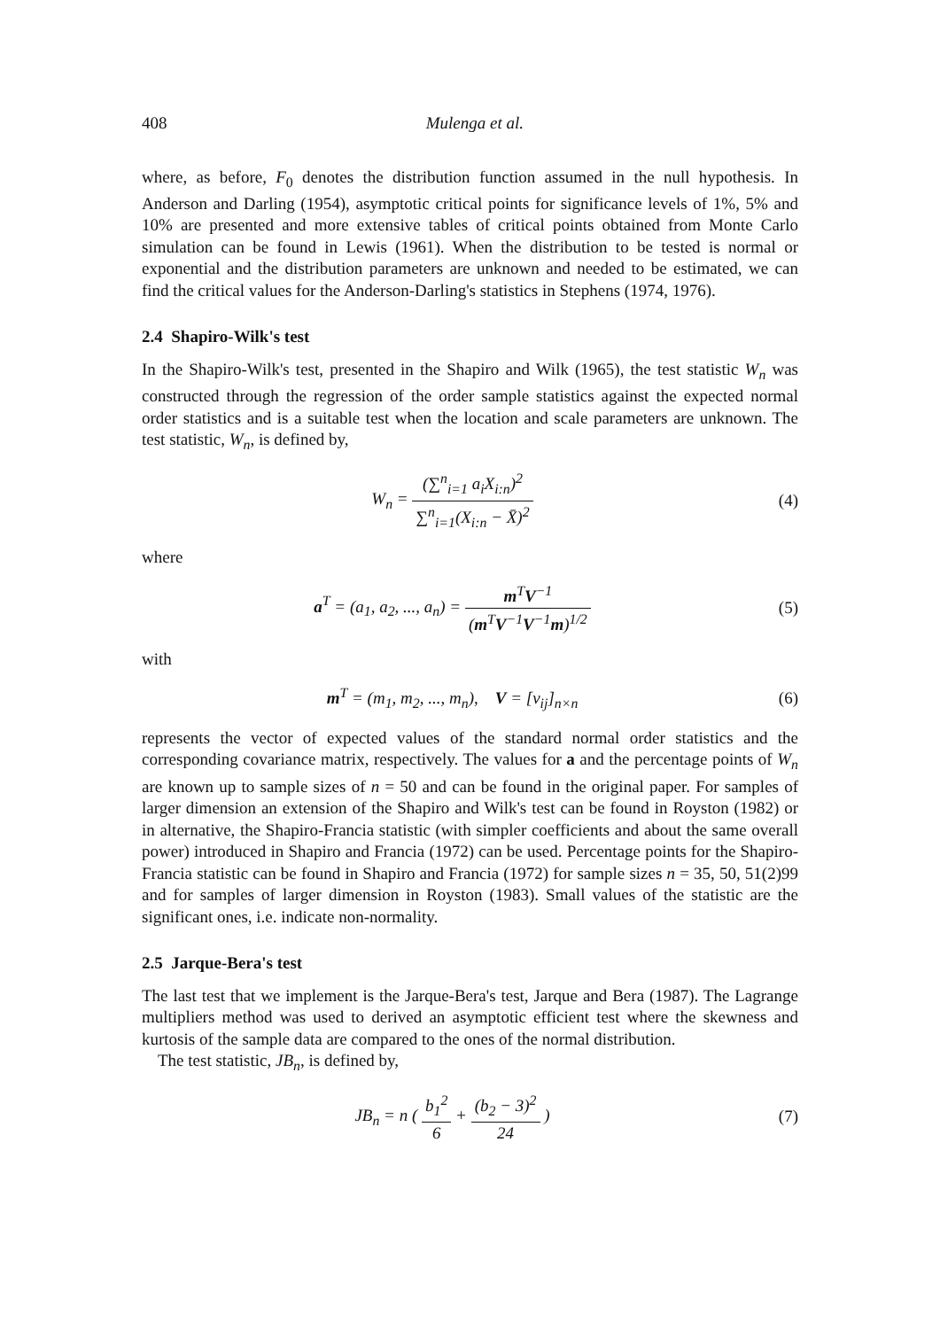408 Mulenga et al.
where, as before, F<sub>0</sub> denotes the distribution function assumed in the null hypothesis. In Anderson and Darling (1954), asymptotic critical points for significance levels of 1%, 5% and 10% are presented and more extensive tables of critical points obtained from Monte Carlo simulation can be found in Lewis (1961). When the distribution to be tested is normal or exponential and the distribution parameters are unknown and needed to be estimated, we can find the critical values for the Anderson-Darling's statistics in Stephens (1974, 1976).
2.4 Shapiro-Wilk's test
In the Shapiro-Wilk's test, presented in the Shapiro and Wilk (1965), the test statistic W<sub>n</sub> was constructed through the regression of the order sample statistics against the expected normal order statistics and is a suitable test when the location and scale parameters are unknown. The test statistic, W<sub>n</sub>, is defined by,
W<sub>n</sub> = (∑<sup>n</sup><sub>i=1</sub> a<sub>i</sub>X<sub>i:n</sub>)<sup>2</sup> ∑<sup>n</sup><sub>i=1</sub>(X<sub>i:n</sub> − X̄)<sup>2</sup>
(4)
where
a<sup>T</sup> = (a<sub>1</sub>, a<sub>2</sub>, ..., a<sub>n</sub>) = m<sup>T</sup>V<sup>−1</sup> (m<sup>T</sup>V<sup>−1</sup>V<sup>−1</sup>m)<sup>1/2</sup>
(5)
with
m<sup>T</sup> = (m<sub>1</sub>, m<sub>2</sub>, ..., m<sub>n</sub>), V = [v<sub>ij</sub>]<sub>n×n</sub>
(6)
represents the vector of expected values of the standard normal order statistics and the corresponding covariance matrix, respectively. The values for a and the percentage points of W<sub>n</sub> are known up to sample sizes of n = 50 and can be found in the original paper. For samples of larger dimension an extension of the Shapiro and Wilk's test can be found in Royston (1982) or in alternative, the Shapiro-Francia statistic (with simpler coefficients and about the same overall power) introduced in Shapiro and Francia (1972) can be used. Percentage points for the Shapiro-Francia statistic can be found in Shapiro and Francia (1972) for sample sizes n = 35, 50, 51(2)99 and for samples of larger dimension in Royston (1983). Small values of the statistic are the significant ones, i.e. indicate non-normality.
2.5 Jarque-Bera's test
The last test that we implement is the Jarque-Bera's test, Jarque and Bera (1987). The Lagrange multipliers method was used to derived an asymptotic efficient test where the skewness and kurtosis of the sample data are compared to the ones of the normal distribution.
The test statistic, JB<sub>n</sub>, is defined by,
JB<sub>n</sub> = n ( b<sub>1</sub><sup>2</sup> 6 + (b<sub>2</sub> − 3)<sup>2</sup> 24 )
(7)